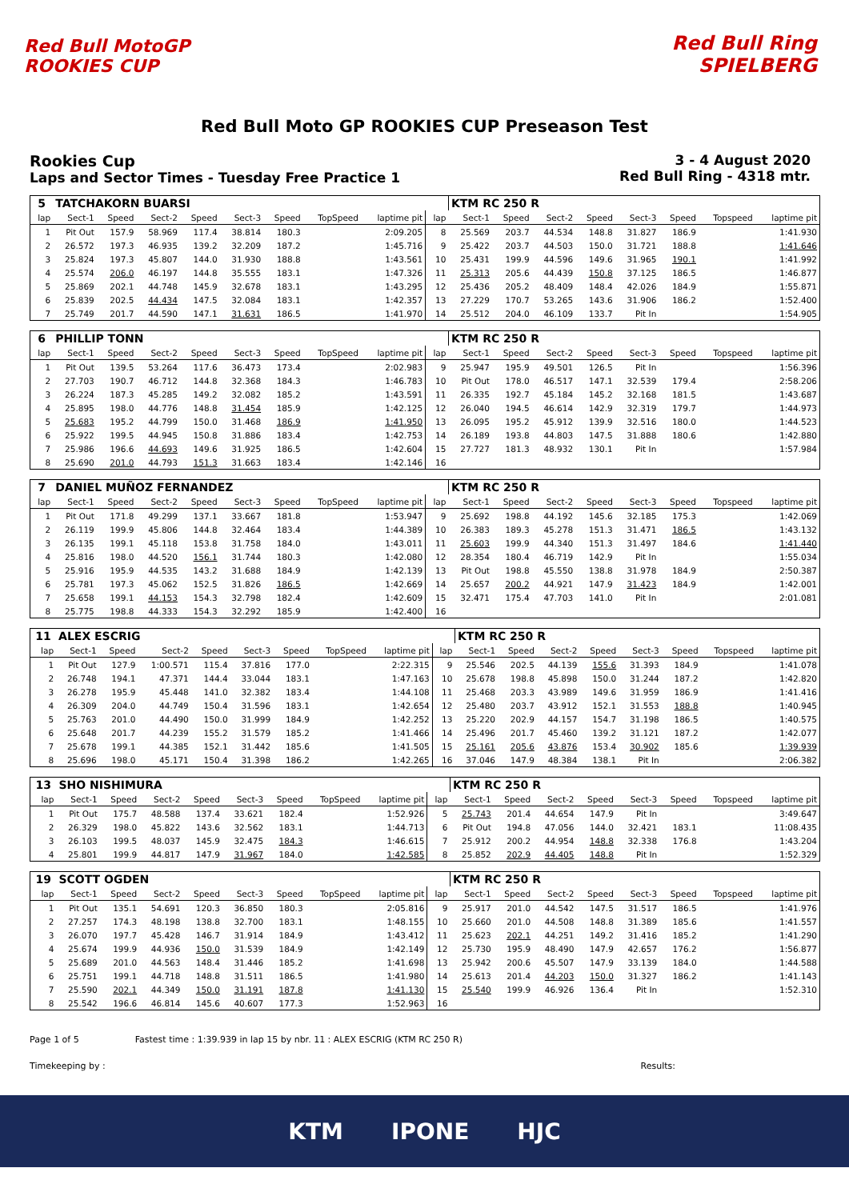Red Bull MotoGP ROOKIES CUP
Red Bull Ring SPIELBERG
Red Bull Moto GP ROOKIES CUP Preseason Test
Rookies Cup
Laps and Sector Times - Tuesday Free Practice 1
3 - 4 August 2020
Red Bull Ring - 4318 mtr.
| 5 | TATCHAKORN BUARSI | | | | | | | | | KTM RC 250 R | | | | | | | |
| lap | Sect-1 | Speed | Sect-2 | Speed | Sect-3 | Speed | TopSpeed | laptime pit | lap | Sect-1 | Speed | Sect-2 | Speed | Sect-3 | Speed | Topspeed | laptime pit |
| 1 | Pit Out | 157.9 | 58.969 | 117.4 | 38.814 | 180.3 | | 2:09.205 | 8 | 25.569 | 203.7 | 44.534 | 148.8 | 31.827 | 186.9 | | 1:41.930 |
| 2 | 26.572 | 197.3 | 46.935 | 139.2 | 32.209 | 187.2 | | 1:45.716 | 9 | 25.422 | 203.7 | 44.503 | 150.0 | 31.721 | 188.8 | | 1:41.646 |
| 3 | 25.824 | 197.3 | 45.807 | 144.0 | 31.930 | 188.8 | | 1:43.561 | 10 | 25.431 | 199.9 | 44.596 | 149.6 | 31.965 | 190.1 | | 1:41.992 |
| 4 | 25.574 | 206.0 | 46.197 | 144.8 | 35.555 | 183.1 | | 1:47.326 | 11 | 25.313 | 205.6 | 44.439 | 150.8 | 37.125 | 186.5 | | 1:46.877 |
| 5 | 25.869 | 202.1 | 44.748 | 145.9 | 32.678 | 183.1 | | 1:43.295 | 12 | 25.436 | 205.2 | 48.409 | 148.4 | 42.026 | 184.9 | | 1:55.871 |
| 6 | 25.839 | 202.5 | 44.434 | 147.5 | 32.084 | 183.1 | | 1:42.357 | 13 | 27.229 | 170.7 | 53.265 | 143.6 | 31.906 | 186.2 | | 1:52.400 |
| 7 | 25.749 | 201.7 | 44.590 | 147.1 | 31.631 | 186.5 | | 1:41.970 | 14 | 25.512 | 204.0 | 46.109 | 133.7 | Pit In | | | 1:54.905 |
| 6 | PHILLIP TONN | | | | | | | | | KTM RC 250 R | | | | | | | |
| lap | Sect-1 | Speed | Sect-2 | Speed | Sect-3 | Speed | TopSpeed | laptime pit | lap | Sect-1 | Speed | Sect-2 | Speed | Sect-3 | Speed | Topspeed | laptime pit |
| 1 | Pit Out | 139.5 | 53.264 | 117.6 | 36.473 | 173.4 | | 2:02.983 | 9 | 25.947 | 195.9 | 49.501 | 126.5 | Pit In | | | 1:56.396 |
| 2 | 27.703 | 190.7 | 46.712 | 144.8 | 32.368 | 184.3 | | 1:46.783 | 10 | Pit Out | 178.0 | 46.517 | 147.1 | 32.539 | 179.4 | | 2:58.206 |
| 3 | 26.224 | 187.3 | 45.285 | 149.2 | 32.082 | 185.2 | | 1:43.591 | 11 | 26.335 | 192.7 | 45.184 | 145.2 | 32.168 | 181.5 | | 1:43.687 |
| 4 | 25.895 | 198.0 | 44.776 | 148.8 | 31.454 | 185.9 | | 1:42.125 | 12 | 26.040 | 194.5 | 46.614 | 142.9 | 32.319 | 179.7 | | 1:44.973 |
| 5 | 25.683 | 195.2 | 44.799 | 150.0 | 31.468 | 186.9 | | 1:41.950 | 13 | 26.095 | 195.2 | 45.912 | 139.9 | 32.516 | 180.0 | | 1:44.523 |
| 6 | 25.922 | 199.5 | 44.945 | 150.8 | 31.886 | 183.4 | | 1:42.753 | 14 | 26.189 | 193.8 | 44.803 | 147.5 | 31.888 | 180.6 | | 1:42.880 |
| 7 | 25.986 | 196.6 | 44.693 | 149.6 | 31.925 | 186.5 | | 1:42.604 | 15 | 27.727 | 181.3 | 48.932 | 130.1 | Pit In | | | 1:57.984 |
| 8 | 25.690 | 201.0 | 44.793 | 151.3 | 31.663 | 183.4 | | 1:42.146 | 16 | | | | | | | | |
| 7 | DANIEL MUÑOZ FERNANDEZ | | | | | | | | | KTM RC 250 R | | | | | | | |
| lap | Sect-1 | Speed | Sect-2 | Speed | Sect-3 | Speed | TopSpeed | laptime pit | lap | Sect-1 | Speed | Sect-2 | Speed | Sect-3 | Speed | Topspeed | laptime pit |
| 1 | Pit Out | 171.8 | 49.299 | 137.1 | 33.667 | 181.8 | | 1:53.947 | 9 | 25.692 | 198.8 | 44.192 | 145.6 | 32.185 | 175.3 | | 1:42.069 |
| 2 | 26.119 | 199.9 | 45.806 | 144.8 | 32.464 | 183.4 | | 1:44.389 | 10 | 26.383 | 189.3 | 45.278 | 151.3 | 31.471 | 186.5 | | 1:43.132 |
| 3 | 26.135 | 199.1 | 45.118 | 153.8 | 31.758 | 184.0 | | 1:43.011 | 11 | 25.603 | 199.9 | 44.340 | 151.3 | 31.497 | 184.6 | | 1:41.440 |
| 4 | 25.816 | 198.0 | 44.520 | 156.1 | 31.744 | 180.3 | | 1:42.080 | 12 | 28.354 | 180.4 | 46.719 | 142.9 | Pit In | | | 1:55.034 |
| 5 | 25.916 | 195.9 | 44.535 | 143.2 | 31.688 | 184.9 | | 1:42.139 | 13 | Pit Out | 198.8 | 45.550 | 138.8 | 31.978 | 184.9 | | 2:50.387 |
| 6 | 25.781 | 197.3 | 45.062 | 152.5 | 31.826 | 186.5 | | 1:42.669 | 14 | 25.657 | 200.2 | 44.921 | 147.9 | 31.423 | 184.9 | | 1:42.001 |
| 7 | 25.658 | 199.1 | 44.153 | 154.3 | 32.798 | 182.4 | | 1:42.609 | 15 | 32.471 | 175.4 | 47.703 | 141.0 | Pit In | | | 2:01.081 |
| 8 | 25.775 | 198.8 | 44.333 | 154.3 | 32.292 | 185.9 | | 1:42.400 | 16 | | | | | | | | |
| 11 | ALEX ESCRIG | | | | | | | | | KTM RC 250 R | | | | | | | |
| lap | Sect-1 | Speed | Sect-2 | Speed | Sect-3 | Speed | TopSpeed | laptime pit | lap | Sect-1 | Speed | Sect-2 | Speed | Sect-3 | Speed | Topspeed | laptime pit |
| 1 | Pit Out | 127.9 | 1:00.571 | 115.4 | 37.816 | 177.0 | | 2:22.315 | 9 | 25.546 | 202.5 | 44.139 | 155.6 | 31.393 | 184.9 | | 1:41.078 |
| 2 | 26.748 | 194.1 | 47.371 | 144.4 | 33.044 | 183.1 | | 1:47.163 | 10 | 25.678 | 198.8 | 45.898 | 150.0 | 31.244 | 187.2 | | 1:42.820 |
| 3 | 26.278 | 195.9 | 45.448 | 141.0 | 32.382 | 183.4 | | 1:44.108 | 11 | 25.468 | 203.3 | 43.989 | 149.6 | 31.959 | 186.9 | | 1:41.416 |
| 4 | 26.309 | 204.0 | 44.749 | 150.4 | 31.596 | 183.1 | | 1:42.654 | 12 | 25.480 | 203.7 | 43.912 | 152.1 | 31.553 | 188.8 | | 1:40.945 |
| 5 | 25.763 | 201.0 | 44.490 | 150.0 | 31.999 | 184.9 | | 1:42.252 | 13 | 25.220 | 202.9 | 44.157 | 154.7 | 31.198 | 186.5 | | 1:40.575 |
| 6 | 25.648 | 201.7 | 44.239 | 155.2 | 31.579 | 185.2 | | 1:41.466 | 14 | 25.496 | 201.7 | 45.460 | 139.2 | 31.121 | 187.2 | | 1:42.077 |
| 7 | 25.678 | 199.1 | 44.385 | 152.1 | 31.442 | 185.6 | | 1:41.505 | 15 | 25.161 | 205.6 | 43.876 | 153.4 | 30.902 | 185.6 | | 1:39.939 |
| 8 | 25.696 | 198.0 | 45.171 | 150.4 | 31.398 | 186.2 | | 1:42.265 | 16 | 37.046 | 147.9 | 48.384 | 138.1 | Pit In | | | 2:06.382 |
| 13 | SHO NISHIMURA | | | | | | | | | KTM RC 250 R | | | | | | | |
| lap | Sect-1 | Speed | Sect-2 | Speed | Sect-3 | Speed | TopSpeed | laptime pit | lap | Sect-1 | Speed | Sect-2 | Speed | Sect-3 | Speed | Topspeed | laptime pit |
| 1 | Pit Out | 175.7 | 48.588 | 137.4 | 33.621 | 182.4 | | 1:52.926 | 5 | 25.743 | 201.4 | 44.654 | 147.9 | Pit In | | | 3:49.647 |
| 2 | 26.329 | 198.0 | 45.822 | 143.6 | 32.562 | 183.1 | | 1:44.713 | 6 | Pit Out | 194.8 | 47.056 | 144.0 | 32.421 | 183.1 | | 11:08.435 |
| 3 | 26.103 | 199.5 | 48.037 | 145.9 | 32.475 | 184.3 | | 1:46.615 | 7 | 25.912 | 200.2 | 44.954 | 148.8 | 32.338 | 176.8 | | 1:43.204 |
| 4 | 25.801 | 199.9 | 44.817 | 147.9 | 31.967 | 184.0 | | 1:42.585 | 8 | 25.852 | 202.9 | 44.405 | 148.8 | Pit In | | | 1:52.329 |
| 19 | SCOTT OGDEN | | | | | | | | | KTM RC 250 R | | | | | | | |
| lap | Sect-1 | Speed | Sect-2 | Speed | Sect-3 | Speed | TopSpeed | laptime pit | lap | Sect-1 | Speed | Sect-2 | Speed | Sect-3 | Speed | Topspeed | laptime pit |
| 1 | Pit Out | 135.1 | 54.691 | 120.3 | 36.850 | 180.3 | | 2:05.816 | 9 | 25.917 | 201.0 | 44.542 | 147.5 | 31.517 | 186.5 | | 1:41.976 |
| 2 | 27.257 | 174.3 | 48.198 | 138.8 | 32.700 | 183.1 | | 1:48.155 | 10 | 25.660 | 201.0 | 44.508 | 148.8 | 31.389 | 185.6 | | 1:41.557 |
| 3 | 26.070 | 197.7 | 45.428 | 146.7 | 31.914 | 184.9 | | 1:43.412 | 11 | 25.623 | 202.1 | 44.251 | 149.2 | 31.416 | 185.2 | | 1:41.290 |
| 4 | 25.674 | 199.9 | 44.936 | 150.0 | 31.539 | 184.9 | | 1:42.149 | 12 | 25.730 | 195.9 | 48.490 | 147.9 | 42.657 | 176.2 | | 1:56.877 |
| 5 | 25.689 | 201.0 | 44.563 | 148.4 | 31.446 | 185.2 | | 1:41.698 | 13 | 25.942 | 200.6 | 45.507 | 147.9 | 33.139 | 184.0 | | 1:44.588 |
| 6 | 25.751 | 199.1 | 44.718 | 148.8 | 31.511 | 186.5 | | 1:41.980 | 14 | 25.613 | 201.4 | 44.203 | 150.0 | 31.327 | 186.2 | | 1:41.143 |
| 7 | 25.590 | 202.1 | 44.349 | 150.0 | 31.191 | 187.8 | | 1:41.130 | 15 | 25.540 | 199.9 | 46.926 | 136.4 | Pit In | | | 1:52.310 |
| 8 | 25.542 | 196.6 | 46.814 | 145.6 | 40.607 | 177.3 | | 1:52.963 | 16 | | | | | | | | |
Page 1 of 5 Fastest time : 1:39.939 in lap 15 by nbr. 11 : ALEX ESCRIG (KTM RC 250 R)
Timekeeping by : Results:
KTM IPONE HJC